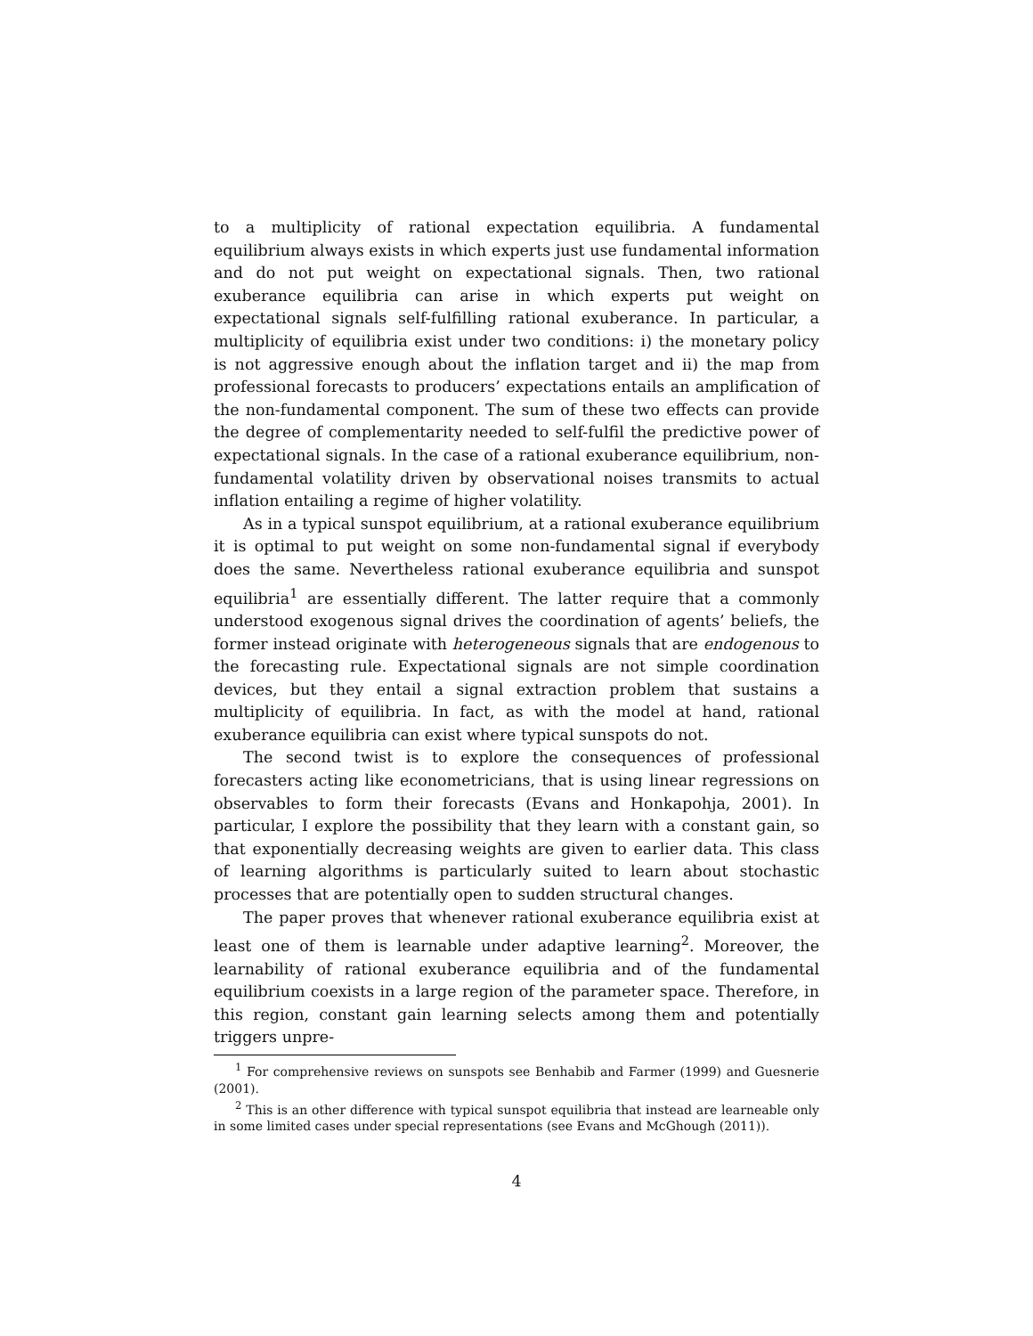to a multiplicity of rational expectation equilibria. A fundamental equilibrium always exists in which experts just use fundamental information and do not put weight on expectational signals. Then, two rational exuberance equilibria can arise in which experts put weight on expectational signals self-fulfilling rational exuberance. In particular, a multiplicity of equilibria exist under two conditions: i) the monetary policy is not aggressive enough about the inflation target and ii) the map from professional forecasts to producers’ expectations entails an amplification of the non-fundamental component. The sum of these two effects can provide the degree of complementarity needed to self-fulfil the predictive power of expectational signals. In the case of a rational exuberance equilibrium, non-fundamental volatility driven by observational noises transmits to actual inflation entailing a regime of higher volatility.
As in a typical sunspot equilibrium, at a rational exuberance equilibrium it is optimal to put weight on some non-fundamental signal if everybody does the same. Nevertheless rational exuberance equilibria and sunspot equilibria<sup>1</sup> are essentially different. The latter require that a commonly understood exogenous signal drives the coordination of agents’ beliefs, the former instead originate with heterogeneous signals that are endogenous to the forecasting rule. Expectational signals are not simple coordination devices, but they entail a signal extraction problem that sustains a multiplicity of equilibria. In fact, as with the model at hand, rational exuberance equilibria can exist where typical sunspots do not.
The second twist is to explore the consequences of professional forecasters acting like econometricians, that is using linear regressions on observables to form their forecasts (Evans and Honkapohja, 2001). In particular, I explore the possibility that they learn with a constant gain, so that exponentially decreasing weights are given to earlier data. This class of learning algorithms is particularly suited to learn about stochastic processes that are potentially open to sudden structural changes.
The paper proves that whenever rational exuberance equilibria exist at least one of them is learnable under adaptive learning<sup>2</sup>. Moreover, the learnability of rational exuberance equilibria and of the fundamental equilibrium coexists in a large region of the parameter space. Therefore, in this region, constant gain learning selects among them and potentially triggers unpre-
<sup>1</sup> For comprehensive reviews on sunspots see Benhabib and Farmer (1999) and Guesnerie (2001).
<sup>2</sup> This is an other difference with typical sunspot equilibria that instead are learneable only in some limited cases under special representations (see Evans and McGhough (2011)).
4